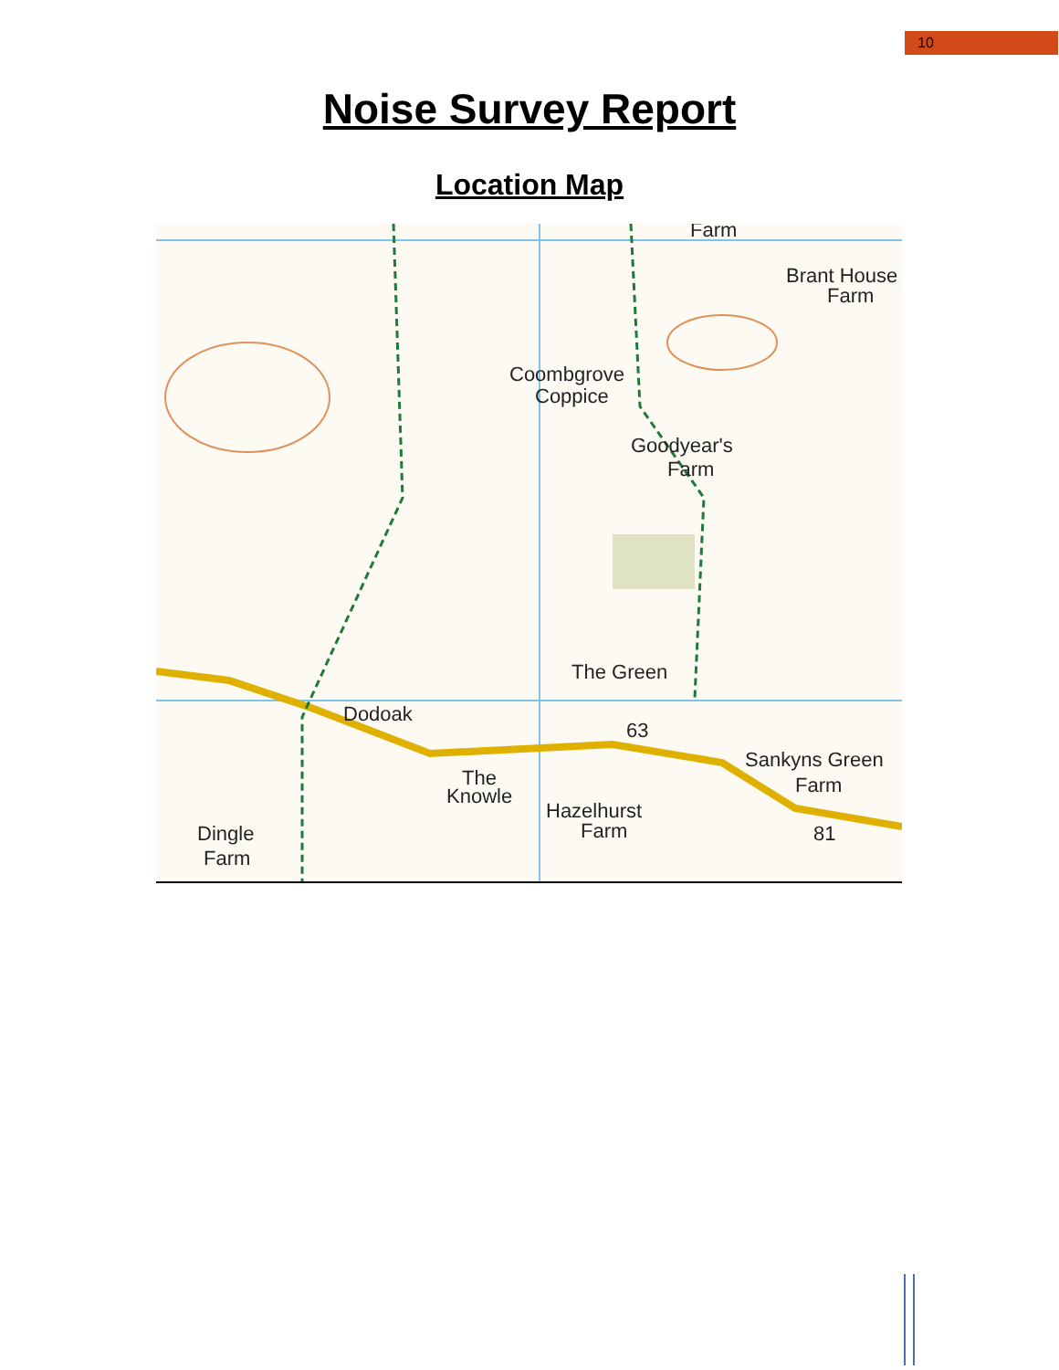10
Noise Survey Report
Location Map
Farm
Brant House
Farm
Coombgrove
Coppice
Goodyear's
Farm
The Green
Dodoak
63
Sankyns Green
Farm
The
Knowle
Hazelhurst
Farm
Dingle
Farm
81